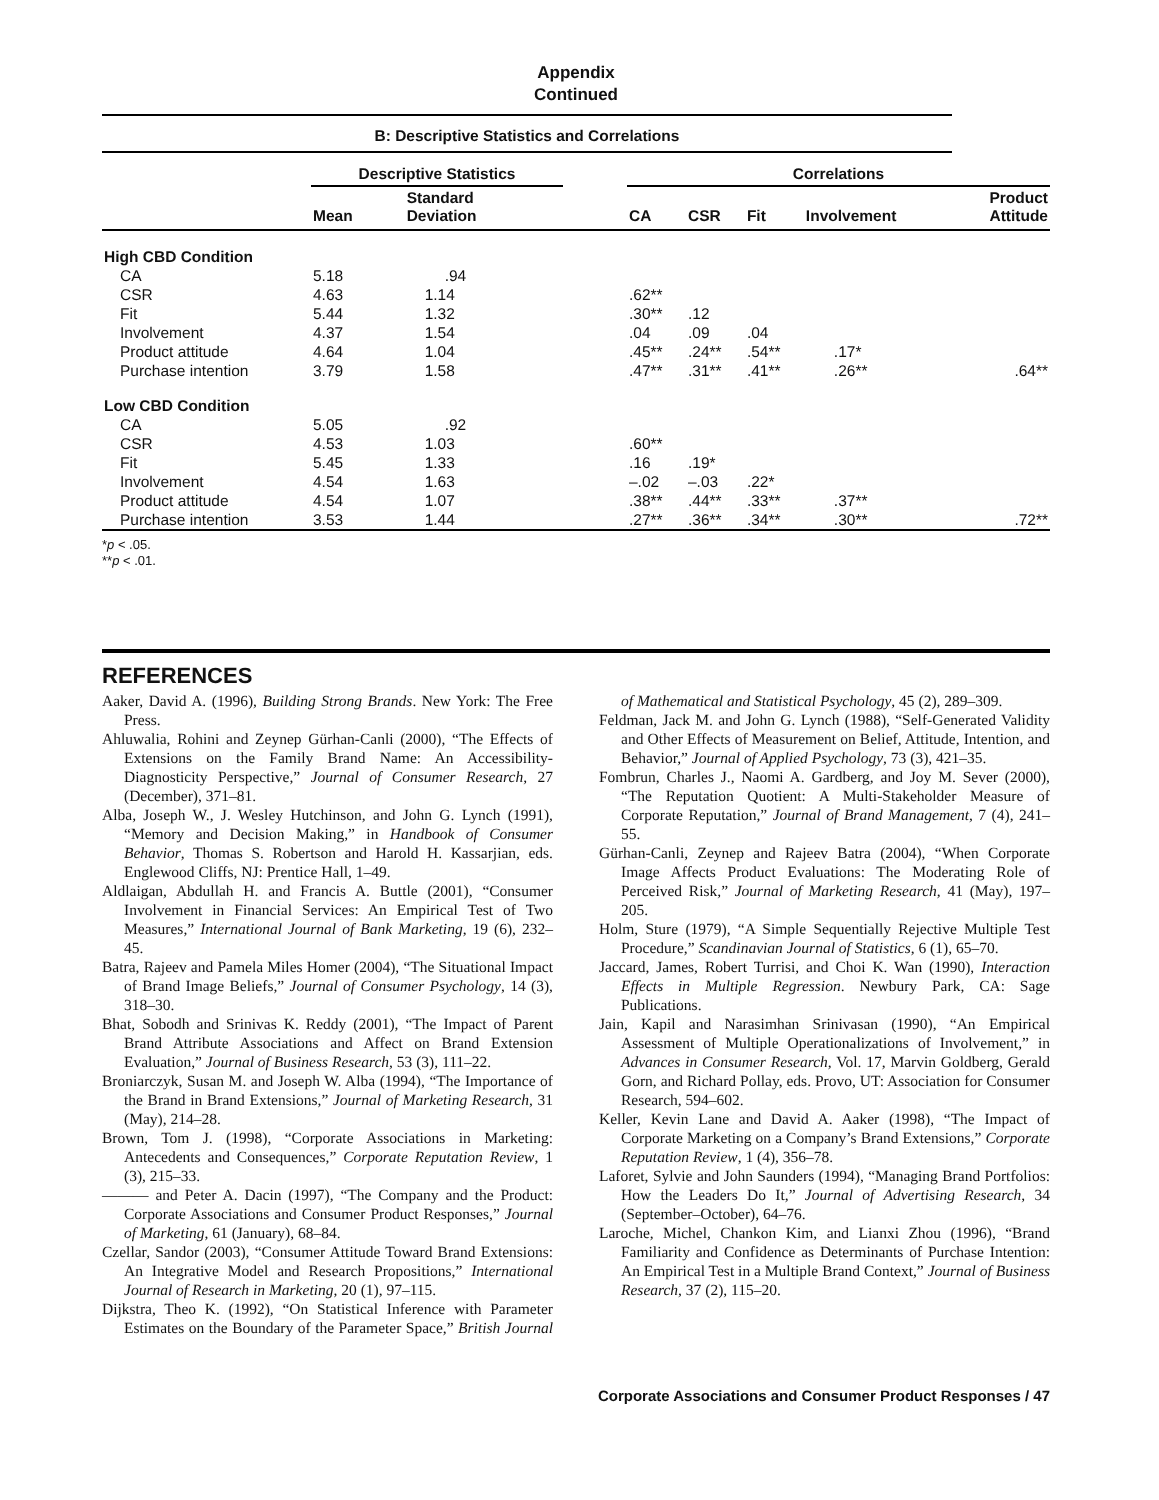Appendix
Continued
| B: Descriptive Statistics and Correlations | | | | | | | | |
| | Descriptive Statistics | | | Correlations | | | | |
| | Mean | Standard Deviation | | CA | CSR | Fit | Involvement | Product Attitude |
| High CBD Condition | | | | | | | | |
| CA | 5.18 | .94 | | | | | | |
| CSR | 4.63 | 1.14 | | .62** | | | | |
| Fit | 5.44 | 1.32 | | .30** | .12 | | | |
| Involvement | 4.37 | 1.54 | | .04 | .09 | .04 | | |
| Product attitude | 4.64 | 1.04 | | .45** | .24** | .54** | .17* | |
| Purchase intention | 3.79 | 1.58 | | .47** | .31** | .41** | .26** | .64** |
| Low CBD Condition | | | | | | | | |
| CA | 5.05 | .92 | | | | | | |
| CSR | 4.53 | 1.03 | | .60** | | | | |
| Fit | 5.45 | 1.33 | | .16 | .19* | | | |
| Involvement | 4.54 | 1.63 | | –.02 | –.03 | .22* | | |
| Product attitude | 4.54 | 1.07 | | .38** | .44** | .33** | .37** | |
| Purchase intention | 3.53 | 1.44 | | .27** | .36** | .34** | .30** | .72** |
*p < .05.
**p < .01.
REFERENCES
Aaker, David A. (1996), Building Strong Brands. New York: The Free Press.
Ahluwalia, Rohini and Zeynep Gürhan-Canli (2000), “The Effects of Extensions on the Family Brand Name: An Accessibility-Diagnosticity Perspective,” Journal of Consumer Research, 27 (December), 371–81.
Alba, Joseph W., J. Wesley Hutchinson, and John G. Lynch (1991), “Memory and Decision Making,” in Handbook of Consumer Behavior, Thomas S. Robertson and Harold H. Kassarjian, eds. Englewood Cliffs, NJ: Prentice Hall, 1–49.
Aldlaigan, Abdullah H. and Francis A. Buttle (2001), “Consumer Involvement in Financial Services: An Empirical Test of Two Measures,” International Journal of Bank Marketing, 19 (6), 232–45.
Batra, Rajeev and Pamela Miles Homer (2004), “The Situational Impact of Brand Image Beliefs,” Journal of Consumer Psychology, 14 (3), 318–30.
Bhat, Sobodh and Srinivas K. Reddy (2001), “The Impact of Parent Brand Attribute Associations and Affect on Brand Extension Evaluation,” Journal of Business Research, 53 (3), 111–22.
Broniarczyk, Susan M. and Joseph W. Alba (1994), “The Importance of the Brand in Brand Extensions,” Journal of Marketing Research, 31 (May), 214–28.
Brown, Tom J. (1998), “Corporate Associations in Marketing: Antecedents and Consequences,” Corporate Reputation Review, 1 (3), 215–33.
——— and Peter A. Dacin (1997), “The Company and the Product: Corporate Associations and Consumer Product Responses,” Journal of Marketing, 61 (January), 68–84.
Czellar, Sandor (2003), “Consumer Attitude Toward Brand Extensions: An Integrative Model and Research Propositions,” International Journal of Research in Marketing, 20 (1), 97–115.
Dijkstra, Theo K. (1992), “On Statistical Inference with Parameter Estimates on the Boundary of the Parameter Space,” British Journal of Mathematical and Statistical Psychology, 45 (2), 289–309.
Feldman, Jack M. and John G. Lynch (1988), “Self-Generated Validity and Other Effects of Measurement on Belief, Attitude, Intention, and Behavior,” Journal of Applied Psychology, 73 (3), 421–35.
Fombrun, Charles J., Naomi A. Gardberg, and Joy M. Sever (2000), “The Reputation Quotient: A Multi-Stakeholder Measure of Corporate Reputation,” Journal of Brand Management, 7 (4), 241–55.
Gürhan-Canli, Zeynep and Rajeev Batra (2004), “When Corporate Image Affects Product Evaluations: The Moderating Role of Perceived Risk,” Journal of Marketing Research, 41 (May), 197–205.
Holm, Sture (1979), “A Simple Sequentially Rejective Multiple Test Procedure,” Scandinavian Journal of Statistics, 6 (1), 65–70.
Jaccard, James, Robert Turrisi, and Choi K. Wan (1990), Interaction Effects in Multiple Regression. Newbury Park, CA: Sage Publications.
Jain, Kapil and Narasimhan Srinivasan (1990), “An Empirical Assessment of Multiple Operationalizations of Involvement,” in Advances in Consumer Research, Vol. 17, Marvin Goldberg, Gerald Gorn, and Richard Pollay, eds. Provo, UT: Association for Consumer Research, 594–602.
Keller, Kevin Lane and David A. Aaker (1998), “The Impact of Corporate Marketing on a Company’s Brand Extensions,” Corporate Reputation Review, 1 (4), 356–78.
Laforet, Sylvie and John Saunders (1994), “Managing Brand Portfolios: How the Leaders Do It,” Journal of Advertising Research, 34 (September–October), 64–76.
Laroche, Michel, Chankon Kim, and Lianxi Zhou (1996), “Brand Familiarity and Confidence as Determinants of Purchase Intention: An Empirical Test in a Multiple Brand Context,” Journal of Business Research, 37 (2), 115–20.
Corporate Associations and Consumer Product Responses / 47